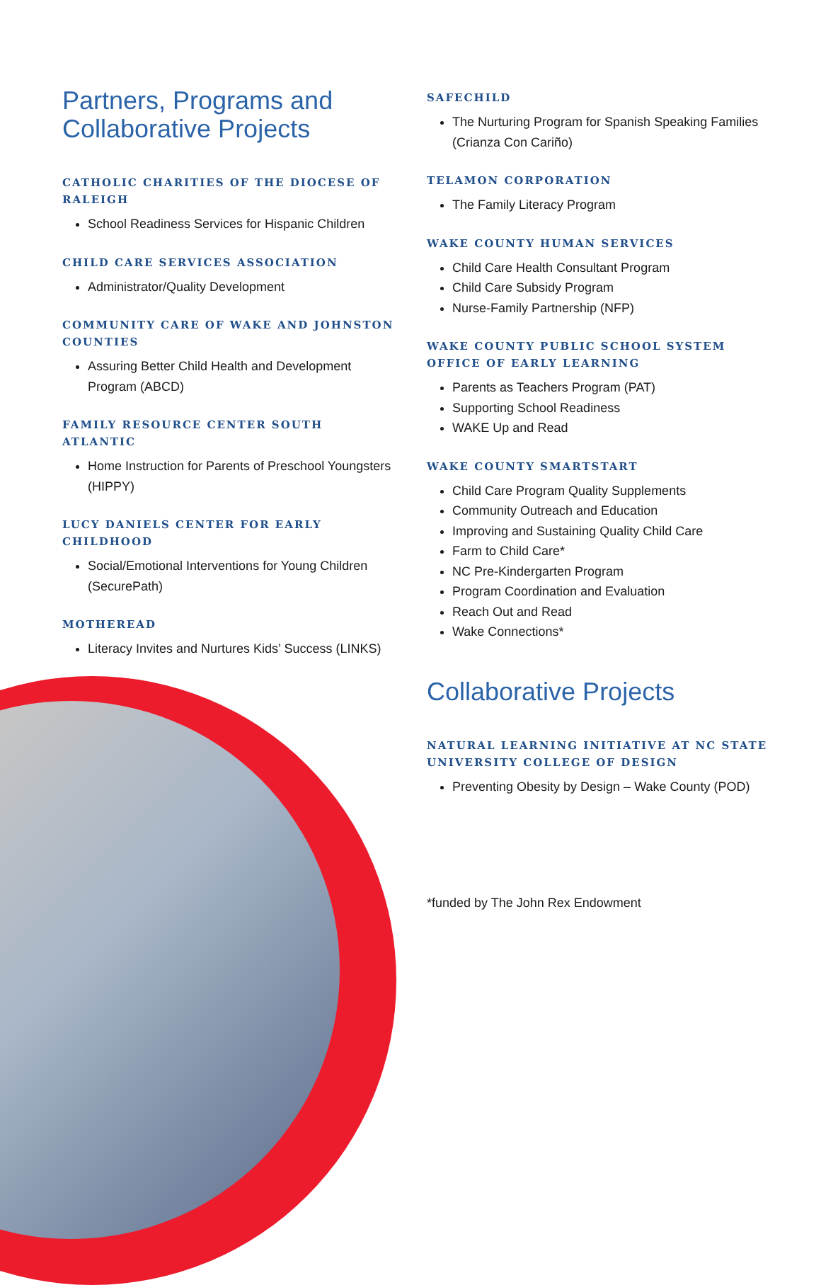Partners, Programs and Collaborative Projects
CATHOLIC CHARITIES OF THE DIOCESE OF RALEIGH
School Readiness Services for Hispanic Children
CHILD CARE SERVICES ASSOCIATION
Administrator/Quality Development
COMMUNITY CARE OF WAKE AND JOHNSTON COUNTIES
Assuring Better Child Health and Development Program (ABCD)
FAMILY RESOURCE CENTER SOUTH ATLANTIC
Home Instruction for Parents of Preschool Youngsters (HIPPY)
LUCY DANIELS CENTER FOR EARLY CHILDHOOD
Social/Emotional Interventions for Young Children (SecurePath)
MOTHEREAD
Literacy Invites and Nurtures Kids’ Success (LINKS)
SAFECHILD
The Nurturing Program for Spanish Speaking Families (Crianza Con Cariño)
TELAMON CORPORATION
The Family Literacy Program
WAKE COUNTY HUMAN SERVICES
Child Care Health Consultant Program
Child Care Subsidy Program
Nurse-Family Partnership (NFP)
WAKE COUNTY PUBLIC SCHOOL SYSTEM OFFICE OF EARLY LEARNING
Parents as Teachers Program (PAT)
Supporting School Readiness
WAKE Up and Read
WAKE COUNTY SMARTSTART
Child Care Program Quality Supplements
Community Outreach and Education
Improving and Sustaining Quality Child Care
Farm to Child Care*
NC Pre-Kindergarten Program
Program Coordination and Evaluation
Reach Out and Read
Wake Connections*
Collaborative Projects
NATURAL LEARNING INITIATIVE AT NC STATE UNIVERSITY COLLEGE OF DESIGN
Preventing Obesity by Design – Wake County (POD)
*funded by The John Rex Endowment